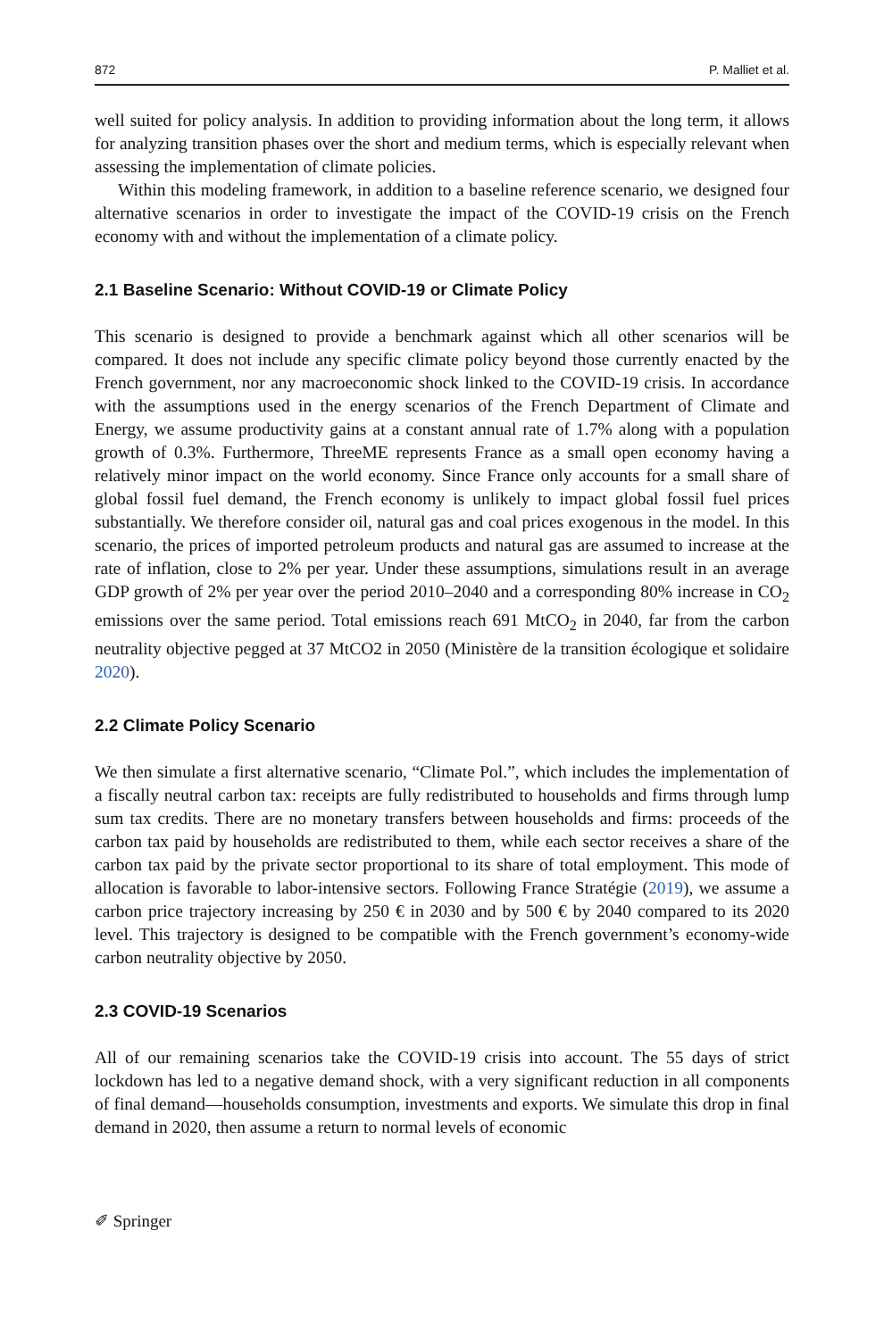872 P. Malliet et al.
well suited for policy analysis. In addition to providing information about the long term, it allows for analyzing transition phases over the short and medium terms, which is especially relevant when assessing the implementation of climate policies.
Within this modeling framework, in addition to a baseline reference scenario, we designed four alternative scenarios in order to investigate the impact of the COVID-19 crisis on the French economy with and without the implementation of a climate policy.
2.1 Baseline Scenario: Without COVID-19 or Climate Policy
This scenario is designed to provide a benchmark against which all other scenarios will be compared. It does not include any specific climate policy beyond those currently enacted by the French government, nor any macroeconomic shock linked to the COVID-19 crisis. In accordance with the assumptions used in the energy scenarios of the French Department of Climate and Energy, we assume productivity gains at a constant annual rate of 1.7% along with a population growth of 0.3%. Furthermore, ThreeME represents France as a small open economy having a relatively minor impact on the world economy. Since France only accounts for a small share of global fossil fuel demand, the French economy is unlikely to impact global fossil fuel prices substantially. We therefore consider oil, natural gas and coal prices exogenous in the model. In this scenario, the prices of imported petroleum products and natural gas are assumed to increase at the rate of inflation, close to 2% per year. Under these assumptions, simulations result in an average GDP growth of 2% per year over the period 2010–2040 and a corresponding 80% increase in CO<sub>2</sub> emissions over the same period. Total emissions reach 691 MtCO<sub>2</sub> in 2040, far from the carbon neutrality objective pegged at 37 MtCO2 in 2050 (Ministère de la transition écologique et solidaire 2020).
2.2 Climate Policy Scenario
We then simulate a first alternative scenario, “Climate Pol.”, which includes the implementation of a fiscally neutral carbon tax: receipts are fully redistributed to households and firms through lump sum tax credits. There are no monetary transfers between households and firms: proceeds of the carbon tax paid by households are redistributed to them, while each sector receives a share of the carbon tax paid by the private sector proportional to its share of total employment. This mode of allocation is favorable to labor-intensive sectors. Following France Stratégie (2019), we assume a carbon price trajectory increasing by 250 € in 2030 and by 500 € by 2040 compared to its 2020 level. This trajectory is designed to be compatible with the French government’s economy-wide carbon neutrality objective by 2050.
2.3 COVID-19 Scenarios
All of our remaining scenarios take the COVID-19 crisis into account. The 55 days of strict lockdown has led to a negative demand shock, with a very significant reduction in all components of final demand—households consumption, investments and exports. We simulate this drop in final demand in 2020, then assume a return to normal levels of economic
✐ Springer